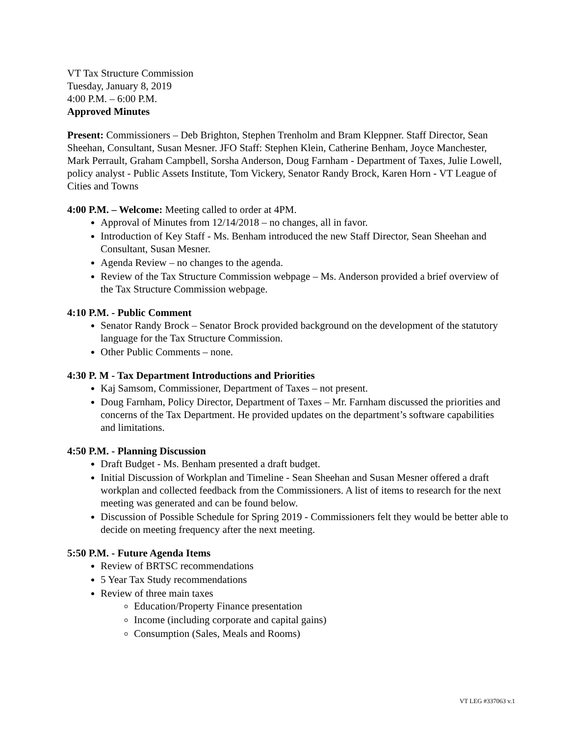VT Tax Structure Commission
Tuesday, January 8, 2019
4:00 P.M. – 6:00 P.M.
Approved Minutes
Present: Commissioners – Deb Brighton, Stephen Trenholm and Bram Kleppner. Staff Director, Sean Sheehan, Consultant, Susan Mesner. JFO Staff: Stephen Klein, Catherine Benham, Joyce Manchester, Mark Perrault, Graham Campbell, Sorsha Anderson, Doug Farnham - Department of Taxes, Julie Lowell, policy analyst - Public Assets Institute, Tom Vickery, Senator Randy Brock, Karen Horn - VT League of Cities and Towns
4:00 P.M. – Welcome: Meeting called to order at 4PM.
Approval of Minutes from 12/14/2018 – no changes, all in favor.
Introduction of Key Staff - Ms. Benham introduced the new Staff Director, Sean Sheehan and Consultant, Susan Mesner.
Agenda Review – no changes to the agenda.
Review of the Tax Structure Commission webpage – Ms. Anderson provided a brief overview of the Tax Structure Commission webpage.
4:10 P.M. - Public Comment
Senator Randy Brock – Senator Brock provided background on the development of the statutory language for the Tax Structure Commission.
Other Public Comments – none.
4:30 P. M - Tax Department Introductions and Priorities
Kaj Samsom, Commissioner, Department of Taxes – not present.
Doug Farnham, Policy Director, Department of Taxes – Mr. Farnham discussed the priorities and concerns of the Tax Department. He provided updates on the department’s software capabilities and limitations.
4:50 P.M. - Planning Discussion
Draft Budget - Ms. Benham presented a draft budget.
Initial Discussion of Workplan and Timeline - Sean Sheehan and Susan Mesner offered a draft workplan and collected feedback from the Commissioners. A list of items to research for the next meeting was generated and can be found below.
Discussion of Possible Schedule for Spring 2019 - Commissioners felt they would be better able to decide on meeting frequency after the next meeting.
5:50 P.M. - Future Agenda Items
Review of BRTSC recommendations
5 Year Tax Study recommendations
Review of three main taxes
Education/Property Finance presentation
Income (including corporate and capital gains)
Consumption (Sales, Meals and Rooms)
VT LEG #337063 v.1